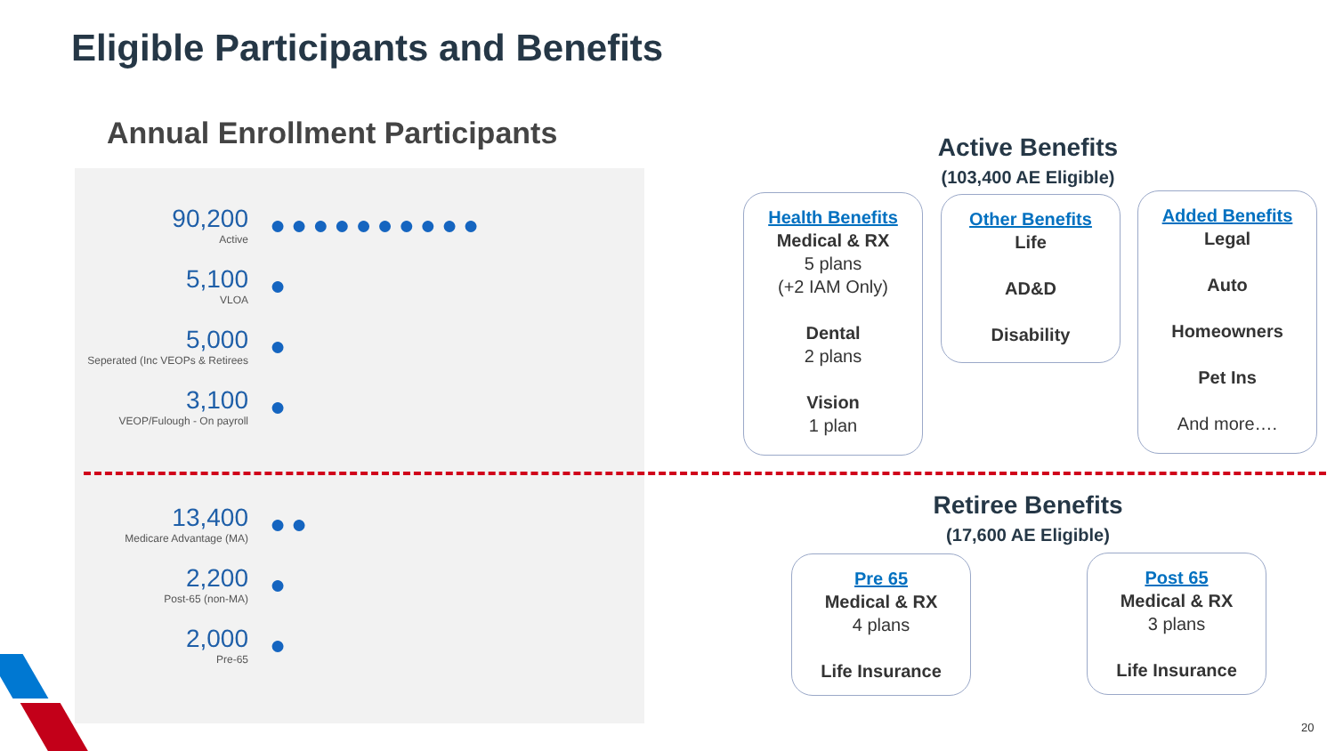Eligible Participants and Benefits
Annual Enrollment Participants
90,200
Active
●●●●●●●●●●
5,100
VLOA
●
5,000
Seperated (Inc VEOPs & Retirees
●
3,100
VEOP/Fulough - On payroll
●
13,400
Medicare Advantage (MA)
●●
2,200
Post-65 (non-MA)
●
2,000
Pre-65
●
Active Benefits
(103,400 AE Eligible)
Health Benefits
Medical & RX
5 plans
(+2 IAM Only)
Dental
2 plans
Vision
1 plan
Other Benefits
Life
AD&D
Disability
Added Benefits
Legal
Auto
Homeowners
Pet Ins
And more….
Retiree Benefits
(17,600 AE Eligible)
Pre 65
Medical & RX
4 plans
Life Insurance
Post 65
Medical & RX
3 plans
Life Insurance
20